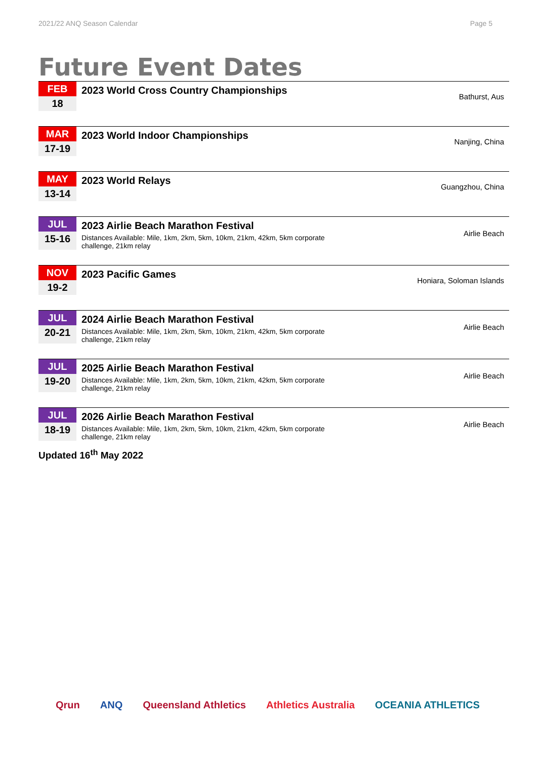2021/22 ANQ Season Calendar Page 5
Future Event Dates
| FEB | 2023 World Cross Country Championships | Bathurst, Aus |
| 18 | | |
| MAR | 2023 World Indoor Championships | Nanjing, China |
| 17-19 | | |
| MAY | 2023 World Relays | Guangzhou, China |
| 13-14 | | |
| JUL | 2023 Airlie Beach Marathon Festival | Airlie Beach |
| 15-16 | Distances Available: Mile, 1km, 2km, 5km, 10km, 21km, 42km, 5km corporate challenge, 21km relay | |
| NOV | 2023 Pacific Games | Honiara, Soloman Islands |
| 19-2 | | |
| JUL | 2024 Airlie Beach Marathon Festival | Airlie Beach |
| 20-21 | Distances Available: Mile, 1km, 2km, 5km, 10km, 21km, 42km, 5km corporate challenge, 21km relay | |
| JUL | 2025 Airlie Beach Marathon Festival | Airlie Beach |
| 19-20 | Distances Available: Mile, 1km, 2km, 5km, 10km, 21km, 42km, 5km corporate challenge, 21km relay | |
| JUL | 2026 Airlie Beach Marathon Festival | Airlie Beach |
| 18-19 | Distances Available: Mile, 1km, 2km, 5km, 10km, 21km, 42km, 5km corporate challenge, 21km relay | |
Updated 16<sup>th</sup> May 2022
Qrun ANQ Queensland Athletics Athletics Australia OCEANIA ATHLETICS